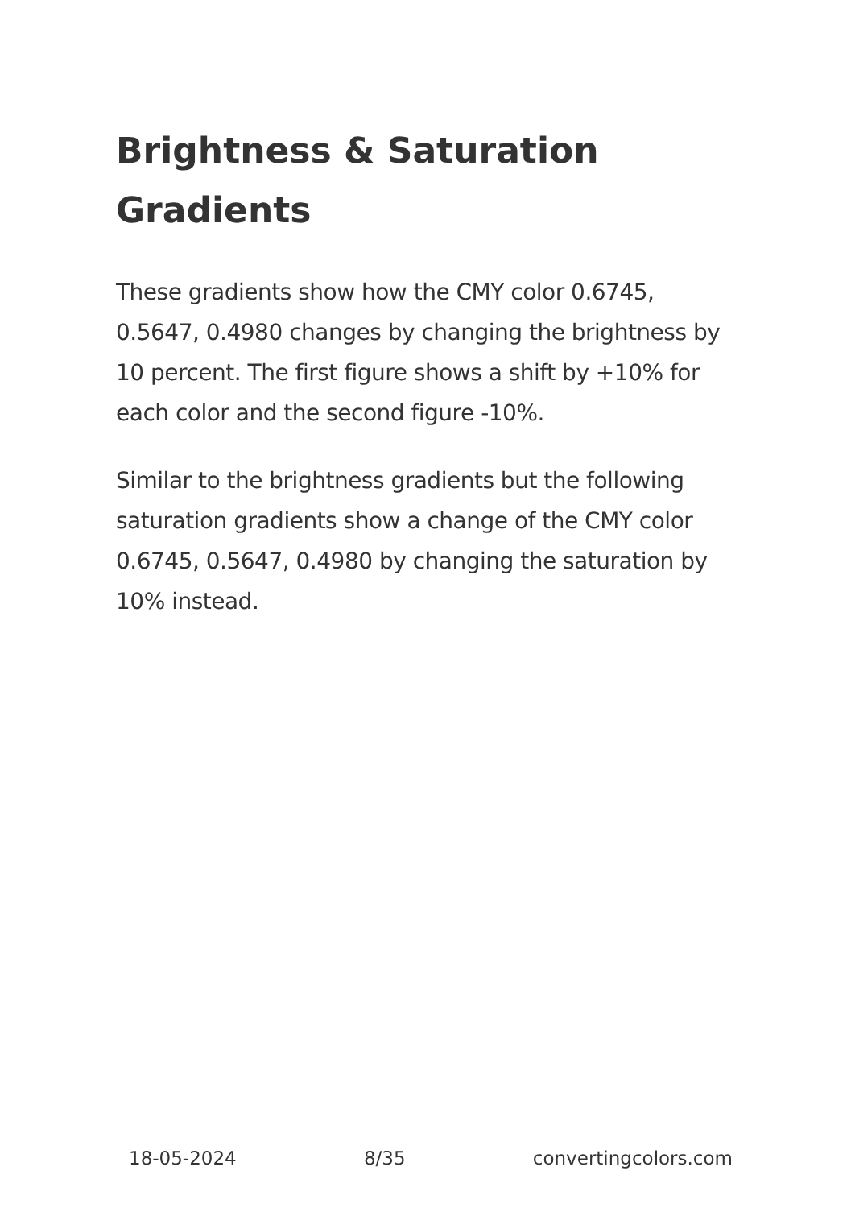Brightness & Saturation Gradients
These gradients show how the CMY color 0.6745, 0.5647, 0.4980 changes by changing the brightness by 10 percent. The first figure shows a shift by +10% for each color and the second figure -10%.
Similar to the brightness gradients but the following saturation gradients show a change of the CMY color 0.6745, 0.5647, 0.4980 by changing the saturation by 10% instead.
18-05-2024 8/35 convertingcolors.com